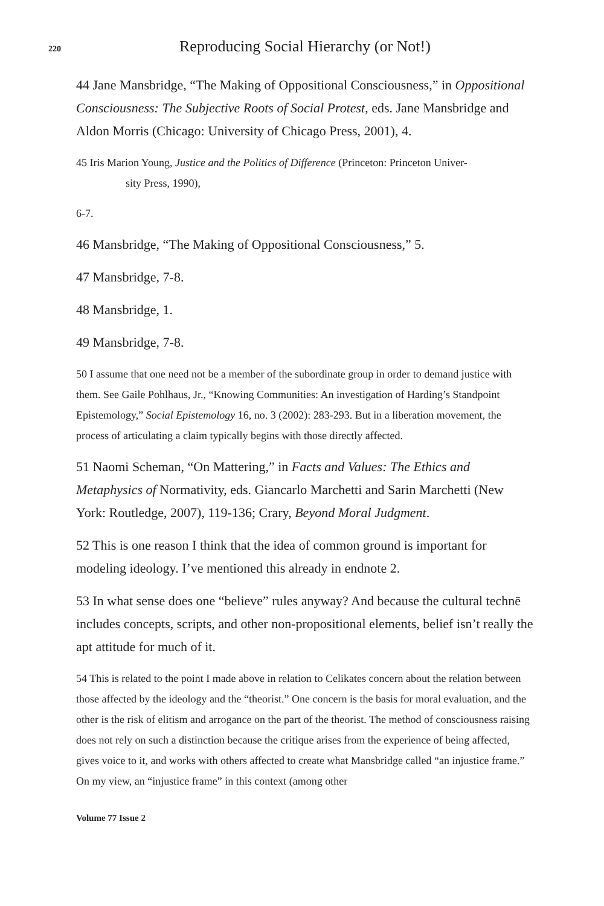220 Reproducing Social Hierarchy (or Not!)
44 Jane Mansbridge, “The Making of Oppositional Consciousness,” in Oppositional Consciousness: The Subjective Roots of Social Protest, eds. Jane Mansbridge and Aldon Morris (Chicago: University of Chicago Press, 2001), 4.
45 Iris Marion Young, Justice and the Politics of Difference (Princeton: Princeton Univer-
sity Press, 1990),
6-7.
46 Mansbridge, “The Making of Oppositional Consciousness,” 5.
47 Mansbridge, 7-8.
48 Mansbridge, 1.
49 Mansbridge, 7-8.
50 I assume that one need not be a member of the subordinate group in order to demand justice with them. See Gaile Pohlhaus, Jr., “Knowing Communities: An investigation of Harding’s Standpoint Epistemology,” Social Epistemology 16, no. 3 (2002): 283-293. But in a liberation movement, the process of articulating a claim typically begins with those directly affected.
51 Naomi Scheman, “On Mattering,” in Facts and Values: The Ethics and Metaphysics of Normativity, eds. Giancarlo Marchetti and Sarin Marchetti (New York: Routledge, 2007), 119-136; Crary, Beyond Moral Judgment.
52 This is one reason I think that the idea of common ground is important for modeling ideology. I’ve mentioned this already in endnote 2.
53 In what sense does one “believe” rules anyway? And because the cultural technē includes concepts, scripts, and other non-propositional elements, belief isn’t really the apt attitude for much of it.
54 This is related to the point I made above in relation to Celikates concern about the relation between those affected by the ideology and the “theorist.” One concern is the basis for moral evaluation, and the other is the risk of elitism and arrogance on the part of the theorist. The method of consciousness raising does not rely on such a distinction because the critique arises from the experience of being affected, gives voice to it, and works with others affected to create what Mansbridge called “an injustice frame.” On my view, an “injustice frame” in this context (among other
Volume 77 Issue 2